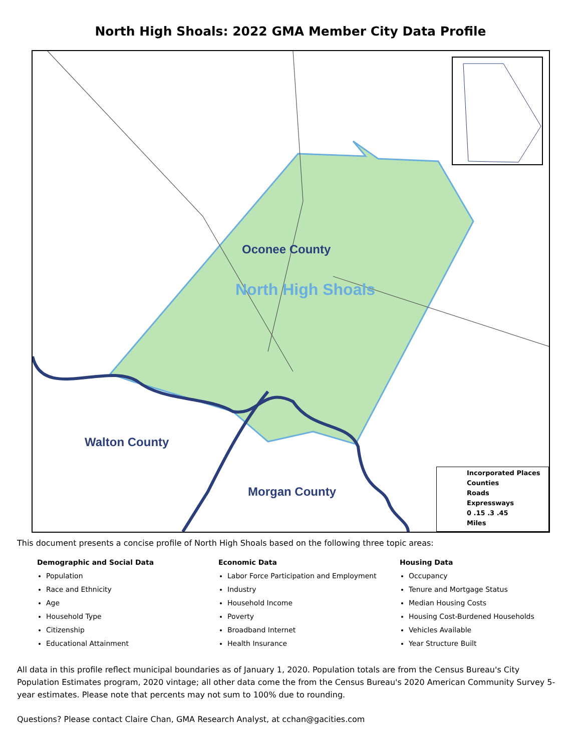North High Shoals: 2022 GMA Member City Data Profile
Oconee County
North High Shoals
Walton County
Morgan County
Incorporated Places
Counties
Roads
Expressways
0 .15 .3 .45
Miles
This document presents a concise profile of North High Shoals based on the following three topic areas:
Demographic and Social Data
Population
Race and Ethnicity
Age
Household Type
Citizenship
Educational Attainment
Economic Data
Labor Force Participation and Employment
Industry
Household Income
Poverty
Broadband Internet
Health Insurance
Housing Data
Occupancy
Tenure and Mortgage Status
Median Housing Costs
Housing Cost-Burdened Households
Vehicles Available
Year Structure Built
All data in this profile reflect municipal boundaries as of January 1, 2020. Population totals are from the Census Bureau's City Population Estimates program, 2020 vintage; all other data come the from the Census Bureau's 2020 American Community Survey 5-year estimates. Please note that percents may not sum to 100% due to rounding.
Questions? Please contact Claire Chan, GMA Research Analyst, at cchan@gacities.com